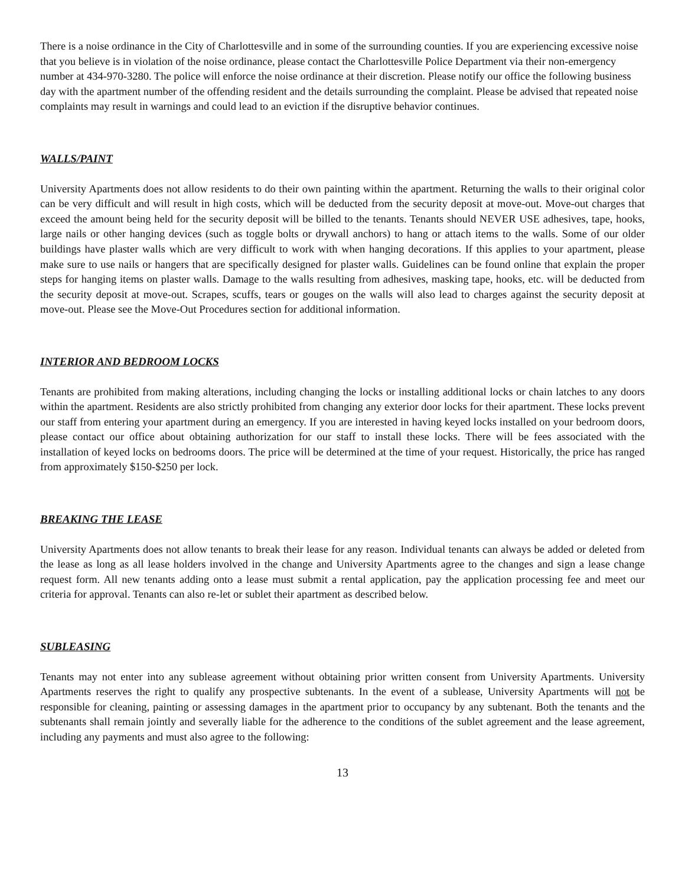There is a noise ordinance in the City of Charlottesville and in some of the surrounding counties. If you are experiencing excessive noise that you believe is in violation of the noise ordinance, please contact the Charlottesville Police Department via their non-emergency number at 434-970-3280. The police will enforce the noise ordinance at their discretion. Please notify our office the following business day with the apartment number of the offending resident and the details surrounding the complaint. Please be advised that repeated noise complaints may result in warnings and could lead to an eviction if the disruptive behavior continues.
WALLS/PAINT
University Apartments does not allow residents to do their own painting within the apartment. Returning the walls to their original color can be very difficult and will result in high costs, which will be deducted from the security deposit at move-out. Move-out charges that exceed the amount being held for the security deposit will be billed to the tenants. Tenants should NEVER USE adhesives, tape, hooks, large nails or other hanging devices (such as toggle bolts or drywall anchors) to hang or attach items to the walls. Some of our older buildings have plaster walls which are very difficult to work with when hanging decorations. If this applies to your apartment, please make sure to use nails or hangers that are specifically designed for plaster walls. Guidelines can be found online that explain the proper steps for hanging items on plaster walls. Damage to the walls resulting from adhesives, masking tape, hooks, etc. will be deducted from the security deposit at move-out. Scrapes, scuffs, tears or gouges on the walls will also lead to charges against the security deposit at move-out. Please see the Move-Out Procedures section for additional information.
INTERIOR AND BEDROOM LOCKS
Tenants are prohibited from making alterations, including changing the locks or installing additional locks or chain latches to any doors within the apartment. Residents are also strictly prohibited from changing any exterior door locks for their apartment. These locks prevent our staff from entering your apartment during an emergency. If you are interested in having keyed locks installed on your bedroom doors, please contact our office about obtaining authorization for our staff to install these locks. There will be fees associated with the installation of keyed locks on bedrooms doors. The price will be determined at the time of your request. Historically, the price has ranged from approximately $150-$250 per lock.
BREAKING THE LEASE
University Apartments does not allow tenants to break their lease for any reason. Individual tenants can always be added or deleted from the lease as long as all lease holders involved in the change and University Apartments agree to the changes and sign a lease change request form. All new tenants adding onto a lease must submit a rental application, pay the application processing fee and meet our criteria for approval. Tenants can also re-let or sublet their apartment as described below.
SUBLEASING
Tenants may not enter into any sublease agreement without obtaining prior written consent from University Apartments. University Apartments reserves the right to qualify any prospective subtenants. In the event of a sublease, University Apartments will not be responsible for cleaning, painting or assessing damages in the apartment prior to occupancy by any subtenant. Both the tenants and the subtenants shall remain jointly and severally liable for the adherence to the conditions of the sublet agreement and the lease agreement, including any payments and must also agree to the following:
13